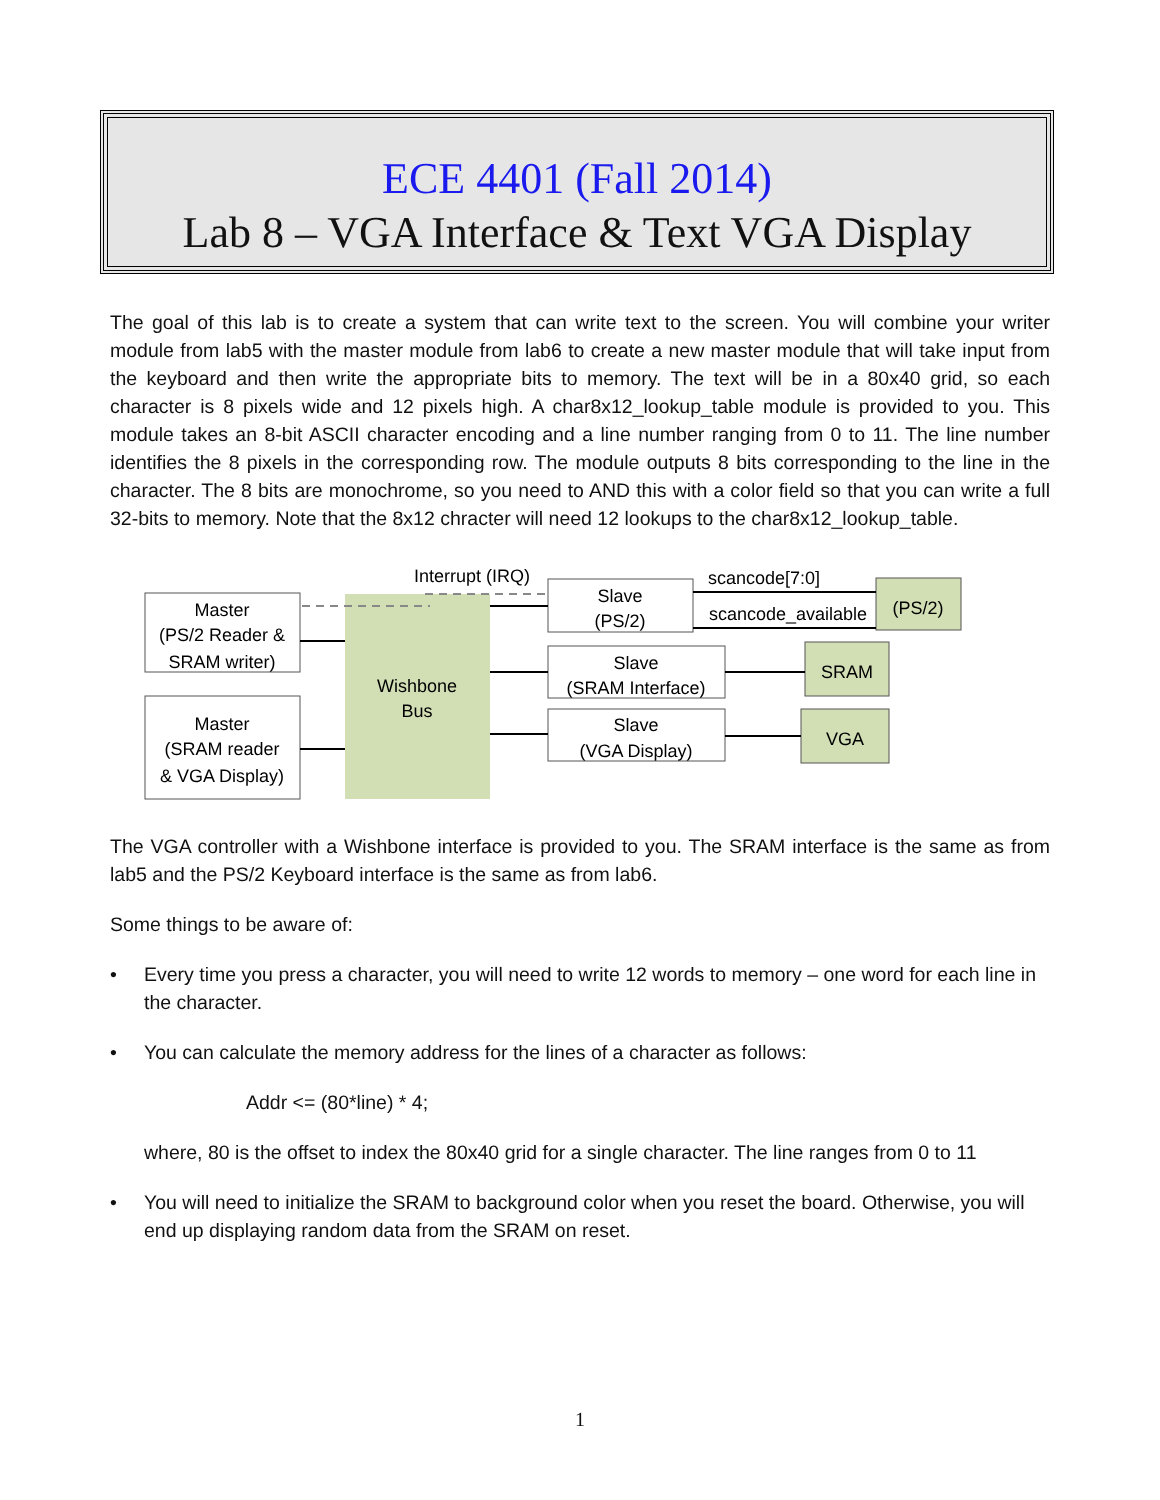ECE 4401 (Fall 2014)
Lab 8 – VGA Interface & Text VGA Display
The goal of this lab is to create a system that can write text to the screen. You will combine your writer module from lab5 with the master module from lab6 to create a new master module that will take input from the keyboard and then write the appropriate bits to memory. The text will be in a 80x40 grid, so each character is 8 pixels wide and 12 pixels high. A char8x12_lookup_table module is provided to you. This module takes an 8-bit ASCII character encoding and a line number ranging from 0 to 11. The line number identifies the 8 pixels in the corresponding row. The module outputs 8 bits corresponding to the line in the character. The 8 bits are monochrome, so you need to AND this with a color field so that you can write a full 32-bits to memory. Note that the 8x12 chracter will need 12 lookups to the char8x12_lookup_table.
Wishbone
Bus
Master
(PS/2 Reader &
SRAM writer)
Master
(SRAM reader
& VGA Display)
Slave
(PS/2)
Slave
(SRAM Interface)
Slave
(VGA Display)
(PS/2)
SRAM
VGA
Interrupt (IRQ)
scancode[7:0]
scancode_available
The VGA controller with a Wishbone interface is provided to you. The SRAM interface is the same as from lab5 and the PS/2 Keyboard interface is the same as from lab6.
Some things to be aware of:
• Every time you press a character, you will need to write 12 words to memory – one word for each line in the character.
• You can calculate the memory address for the lines of a character as follows:
Addr <= (80*line) * 4;
where, 80 is the offset to index the 80x40 grid for a single character. The line ranges from 0 to 11
• You will need to initialize the SRAM to background color when you reset the board. Otherwise, you will end up displaying random data from the SRAM on reset.
1